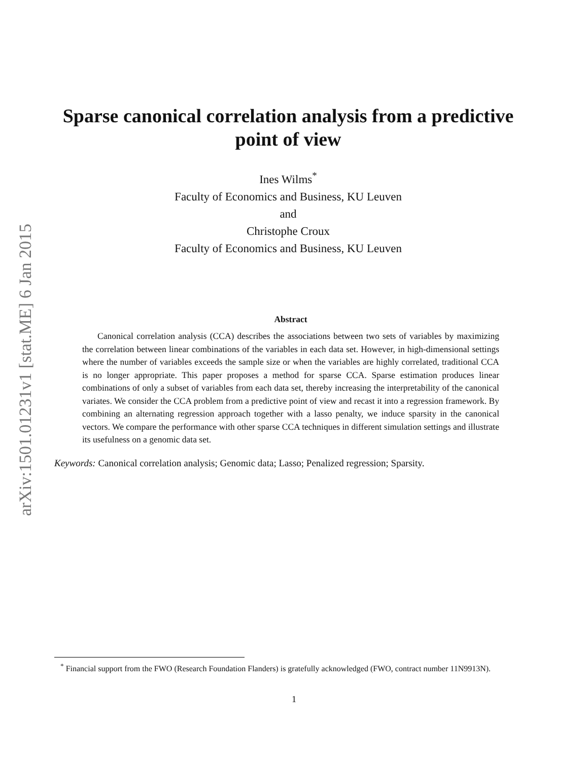arXiv:1501.01231v1 [stat.ME] 6 Jan 2015
Sparse canonical correlation analysis from a predictive point of view
Ines Wilms<sup>*</sup>
Faculty of Economics and Business, KU Leuven
and
Christophe Croux
Faculty of Economics and Business, KU Leuven
Abstract
Canonical correlation analysis (CCA) describes the associations between two sets of variables by maximizing the correlation between linear combinations of the variables in each data set. However, in high-dimensional settings where the number of variables exceeds the sample size or when the variables are highly correlated, traditional CCA is no longer appropriate. This paper proposes a method for sparse CCA. Sparse estimation produces linear combinations of only a subset of variables from each data set, thereby increasing the interpretability of the canonical variates. We consider the CCA problem from a predictive point of view and recast it into a regression framework. By combining an alternating regression approach together with a lasso penalty, we induce sparsity in the canonical vectors. We compare the performance with other sparse CCA techniques in different simulation settings and illustrate its usefulness on a genomic data set.
Keywords: Canonical correlation analysis; Genomic data; Lasso; Penalized regression; Sparsity.
<sup>*</sup> Financial support from the FWO (Research Foundation Flanders) is gratefully acknowledged (FWO, contract number 11N9913N).
1